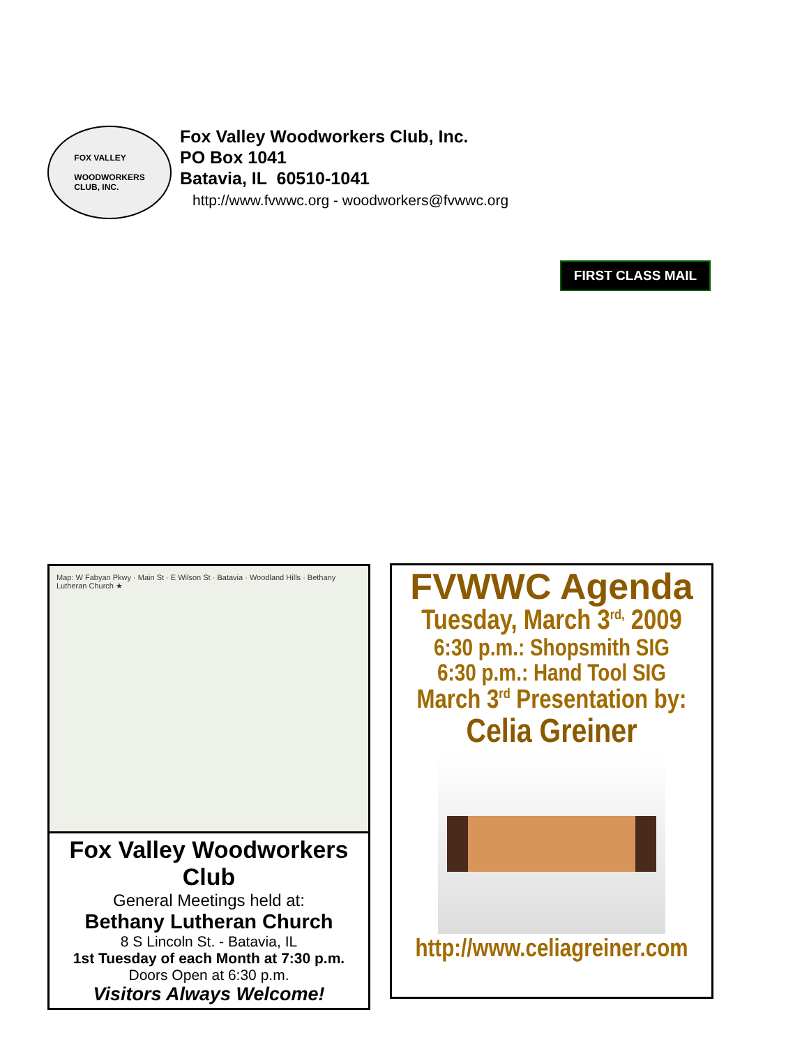FOX VALLEY
WOODWORKERS
CLUB, INC.
Fox Valley Woodworkers Club, Inc.
PO Box 1041
Batavia, IL 60510-1041
http://www.fvwwc.org - woodworkers@fvwwc.org
FIRST CLASS MAIL
Map: W Fabyan Pkwy · Main St · E Wilson St · Batavia · Woodland Hills · Bethany Lutheran Church ★
Fox Valley Woodworkers Club
General Meetings held at:
Bethany Lutheran Church
8 S Lincoln St. - Batavia, IL
1st Tuesday of each Month at 7:30 p.m.
Doors Open at 6:30 p.m.
Visitors Always Welcome!
FVWWC Agenda
Tuesday, March 3<sup>rd,</sup> 2009
6:30 p.m.: Shopsmith SIG
6:30 p.m.: Hand Tool SIG
March 3<sup>rd</sup> Presentation by:
Celia Greiner
http://www.celiagreiner.com